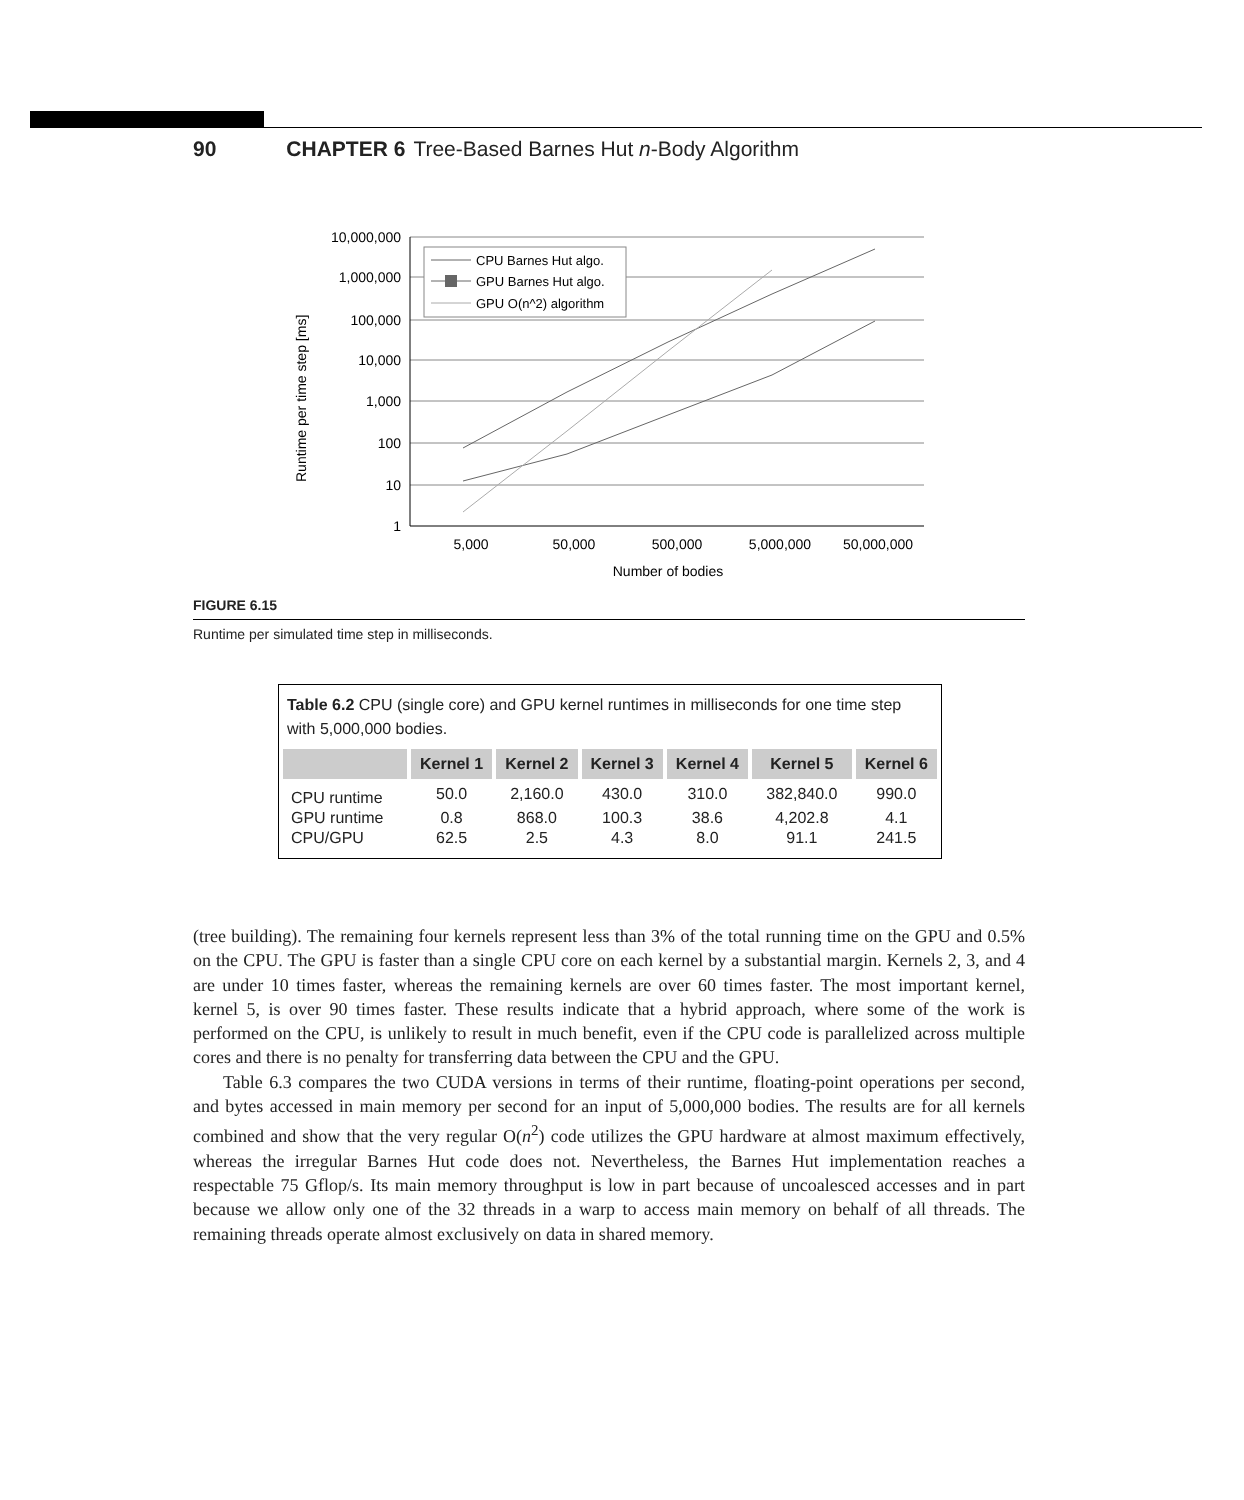90 CHAPTER 6 Tree-Based Barnes Hut n-Body Algorithm
10,000,000
1,000,000
100,000
10,000
1,000
100
10
1
5,000
50,000
500,000
5,000,000
50,000,000
Number of bodies
Runtime per time step [ms]
CPU Barnes Hut algo.
GPU Barnes Hut algo.
GPU O(n^2) algorithm
FIGURE 6.15
Runtime per simulated time step in milliseconds.
Table 6.2 CPU (single core) and GPU kernel runtimes in milliseconds for one time step with 5,000,000 bodies.
| | Kernel 1 | Kernel 2 | Kernel 3 | Kernel 4 | Kernel 5 | Kernel 6 |
| --- | --- | --- | --- | --- | --- | --- |
| CPU runtime | 50.0 | 2,160.0 | 430.0 | 310.0 | 382,840.0 | 990.0 |
| GPU runtime | 0.8 | 868.0 | 100.3 | 38.6 | 4,202.8 | 4.1 |
| CPU/GPU | 62.5 | 2.5 | 4.3 | 8.0 | 91.1 | 241.5 |
(tree building). The remaining four kernels represent less than 3% of the total running time on the GPU and 0.5% on the CPU. The GPU is faster than a single CPU core on each kernel by a substantial margin. Kernels 2, 3, and 4 are under 10 times faster, whereas the remaining kernels are over 60 times faster. The most important kernel, kernel 5, is over 90 times faster. These results indicate that a hybrid approach, where some of the work is performed on the CPU, is unlikely to result in much benefit, even if the CPU code is parallelized across multiple cores and there is no penalty for transferring data between the CPU and the GPU.
Table 6.3 compares the two CUDA versions in terms of their runtime, floating-point operations per second, and bytes accessed in main memory per second for an input of 5,000,000 bodies. The results are for all kernels combined and show that the very regular O(n<sup>2</sup>) code utilizes the GPU hardware at almost maximum effectively, whereas the irregular Barnes Hut code does not. Nevertheless, the Barnes Hut implementation reaches a respectable 75 Gflop/s. Its main memory throughput is low in part because of uncoalesced accesses and in part because we allow only one of the 32 threads in a warp to access main memory on behalf of all threads. The remaining threads operate almost exclusively on data in shared memory.